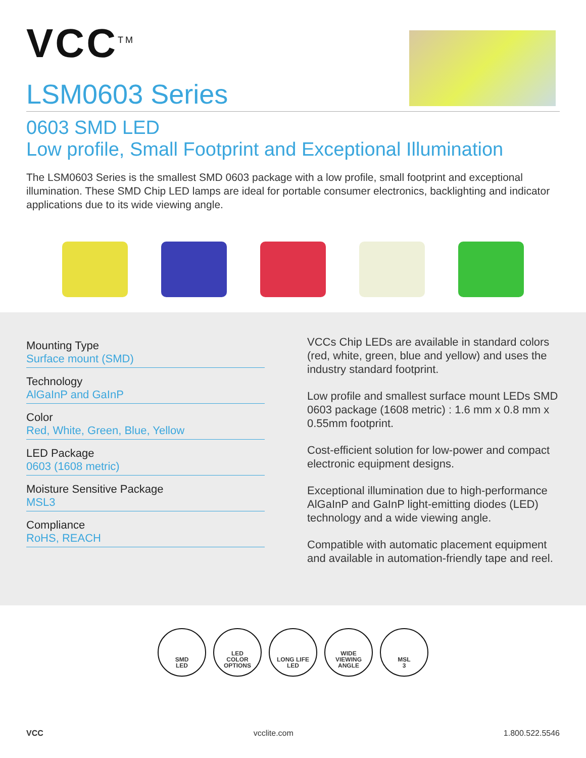VCC<sup>TM</sup>
LSM0603 Series
0603 SMD LED
Low profile, Small Footprint and Exceptional Illumination
The LSM0603 Series is the smallest SMD 0603 package with a low profile, small footprint and exceptional illumination. These SMD Chip LED lamps are ideal for portable consumer electronics, backlighting and indicator applications due to its wide viewing angle.
Mounting Type
Surface mount (SMD)
Technology
AlGaInP and GaInP
Color
Red, White, Green, Blue, Yellow
LED Package
0603 (1608 metric)
Moisture Sensitive Package
MSL3
Compliance
RoHS, REACH
VCCs Chip LEDs are available in standard colors (red, white, green, blue and yellow) and uses the industry standard footprint.
Low profile and smallest surface mount LEDs SMD 0603 package (1608 metric) : 1.6 mm x 0.8 mm x 0.55mm footprint.
Cost-efficient solution for low-power and compact electronic equipment designs.
Exceptional illumination due to high-performance AlGaInP and GaInP light-emitting diodes (LED) technology and a wide viewing angle.
Compatible with automatic placement equipment and available in automation-friendly tape and reel.
SMD
LED
LED
COLOR
OPTIONS
LONG LIFE
LED
WIDE
VIEWING
ANGLE
MSL
3
VCC vcclite.com 1.800.522.5546